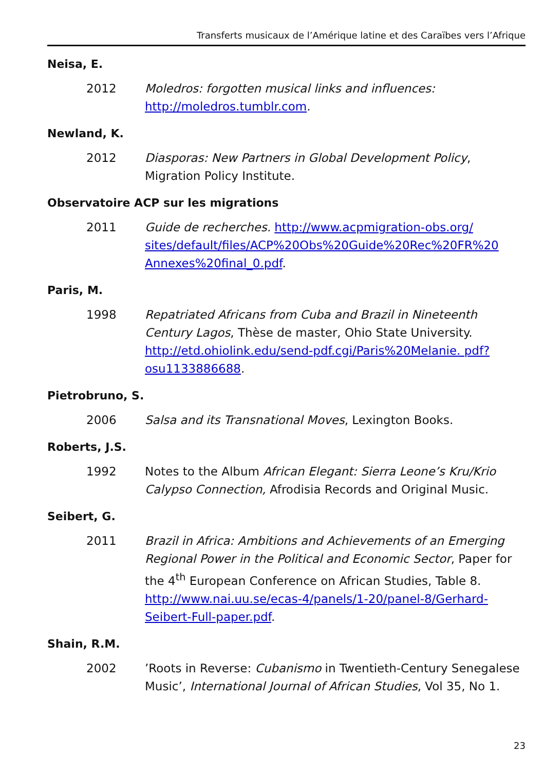Transferts musicaux de l’Amérique latine et des Caraïbes vers l’Afrique
Neisa, E.
2012 Moledros: forgotten musical links and influences: http://moledros.tumblr.com.
Newland, K.
2012 Diasporas: New Partners in Global Development Policy, Migration Policy Institute.
Observatoire ACP sur les migrations
2011 Guide de recherches. http://www.acpmigration-obs.org/ sites/default/files/ACP%20Obs%20Guide%20Rec%20FR%20 Annexes%20final_0.pdf.
Paris, M.
1998 Repatriated Africans from Cuba and Brazil in Nineteenth Century Lagos, Thèse de master, Ohio State University. http://etd.ohiolink.edu/send-pdf.cgi/Paris%20Melanie. pdf?osu1133886688.
Pietrobruno, S.
2006 Salsa and its Transnational Moves, Lexington Books.
Roberts, J.S.
1992 Notes to the Album African Elegant: Sierra Leone’s Kru/Krio Calypso Connection, Afrodisia Records and Original Music.
Seibert, G.
2011 Brazil in Africa: Ambitions and Achievements of an Emerging Regional Power in the Political and Economic Sector, Paper for the 4<sup>th</sup> European Conference on African Studies, Table 8. http://www.nai.uu.se/ecas-4/panels/1-20/panel-8/Gerhard-Seibert-Full-paper.pdf.
Shain, R.M.
2002 ’Roots in Reverse: Cubanismo in Twentieth-Century Senegalese Music’, International Journal of African Studies, Vol 35, No 1.
23